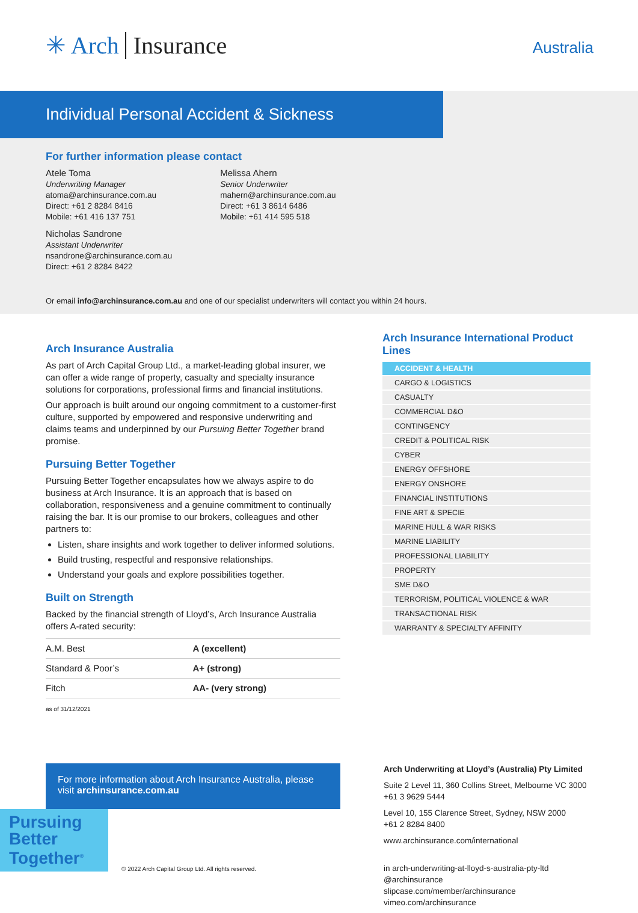✳ Arch Insurance Australia
Individual Personal Accident & Sickness
For further information please contact
Atele Toma
Underwriting Manager
atoma@archinsurance.com.au
Direct: +61 2 8284 8416
Mobile: +61 416 137 751
Nicholas Sandrone
Assistant Underwriter
nsandrone@archinsurance.com.au
Direct: +61 2 8284 8422
Melissa Ahern
Senior Underwriter
mahern@archinsurance.com.au
Direct: +61 3 8614 6486
Mobile: +61 414 595 518
Or email info@archinsurance.com.au and one of our specialist underwriters will contact you within 24 hours.
Arch Insurance Australia
As part of Arch Capital Group Ltd., a market-leading global insurer, we can offer a wide range of property, casualty and specialty insurance solutions for corporations, professional firms and financial institutions.
Our approach is built around our ongoing commitment to a customer-first culture, supported by empowered and responsive underwriting and claims teams and underpinned by our Pursuing Better Together brand promise.
Pursuing Better Together
Pursuing Better Together encapsulates how we always aspire to do business at Arch Insurance. It is an approach that is based on collaboration, responsiveness and a genuine commitment to continually raising the bar. It is our promise to our brokers, colleagues and other partners to:
Listen, share insights and work together to deliver informed solutions.
Build trusting, respectful and responsive relationships.
Understand your goals and explore possibilities together.
Built on Strength
Backed by the financial strength of Lloyd’s, Arch Insurance Australia offers A-rated security:
| A.M. Best | A (excellent) |
| Standard & Poor’s | A+ (strong) |
| Fitch | AA- (very strong) |
as of 31/12/2021
Arch Insurance International Product Lines
ACCIDENT & HEALTH
CARGO & LOGISTICS
CASUALTY
COMMERCIAL D&O
CONTINGENCY
CREDIT & POLITICAL RISK
CYBER
ENERGY OFFSHORE
ENERGY ONSHORE
FINANCIAL INSTITUTIONS
FINE ART & SPECIE
MARINE HULL & WAR RISKS
MARINE LIABILITY
PROFESSIONAL LIABILITY
PROPERTY
SME D&O
TERRORISM, POLITICAL VIOLENCE & WAR
TRANSACTIONAL RISK
WARRANTY & SPECIALTY AFFINITY
For more information about Arch Insurance Australia, please visit archinsurance.com.au
Arch Underwriting at Lloyd’s (Australia) Pty Limited
Suite 2 Level 11, 360 Collins Street, Melbourne VC 3000
+61 3 9629 5444
Level 10, 155 Clarence Street, Sydney, NSW 2000
+61 2 8284 8400
www.archinsurance.com/international
in arch-underwriting-at-lloyd-s-australia-pty-ltd
@archinsurance
slipcase.com/member/archinsurance
vimeo.com/archinsurance
Pursuing Better Together<sup>®</sup>
© 2022 Arch Capital Group Ltd. All rights reserved.